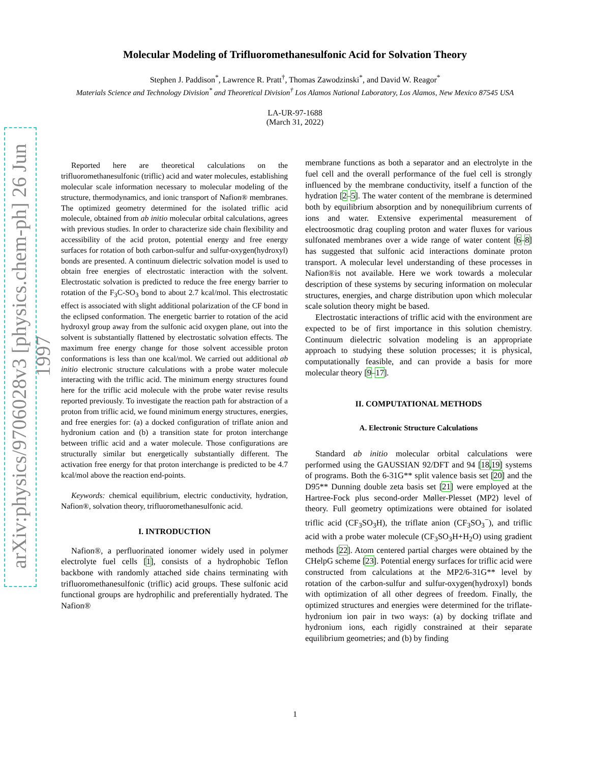arXiv:physics/9706028v3 [physics.chem-ph] 26 Jun 1997
Molecular Modeling of Trifluoromethanesulfonic Acid for Solvation Theory
Stephen J. Paddison<sup>*</sup>, Lawrence R. Pratt<sup>†</sup>, Thomas Zawodzinski<sup>*</sup>, and David W. Reagor<sup>*</sup>
Materials Science and Technology Division<sup>*</sup> and Theoretical Division<sup>†</sup> Los Alamos National Laboratory, Los Alamos, New Mexico 87545 USA
LA-UR-97-1688
(March 31, 2022)
Reported here are theoretical calculations on the trifluoromethanesulfonic (triflic) acid and water molecules, establishing molecular scale information necessary to molecular modeling of the structure, thermodynamics, and ionic transport of Nafion® membranes. The optimized geometry determined for the isolated triflic acid molecule, obtained from ab initio molecular orbital calculations, agrees with previous studies. In order to characterize side chain flexibility and accessibility of the acid proton, potential energy and free energy surfaces for rotation of both carbon-sulfur and sulfur-oxygen(hydroxyl) bonds are presented. A continuum dielectric solvation model is used to obtain free energies of electrostatic interaction with the solvent. Electrostatic solvation is predicted to reduce the free energy barrier to rotation of the F<sub>3</sub>C-SO<sub>3</sub> bond to about 2.7 kcal/mol. This electrostatic effect is associated with slight additional polarization of the CF bond in the eclipsed conformation. The energetic barrier to rotation of the acid hydroxyl group away from the sulfonic acid oxygen plane, out into the solvent is substantially flattened by electrostatic solvation effects. The maximum free energy change for those solvent accessible proton conformations is less than one kcal/mol. We carried out additional ab initio electronic structure calculations with a probe water molecule interacting with the triflic acid. The minimum energy structures found here for the triflic acid molecule with the probe water revise results reported previously. To investigate the reaction path for abstraction of a proton from triflic acid, we found minimum energy structures, energies, and free energies for: (a) a docked configuration of triflate anion and hydronium cation and (b) a transition state for proton interchange between triflic acid and a water molecule. Those configurations are structurally similar but energetically substantially different. The activation free energy for that proton interchange is predicted to be 4.7 kcal/mol above the reaction end-points.
Keywords: chemical equilibrium, electric conductivity, hydration, Nafion®, solvation theory, trifluoromethanesulfonic acid.
I. INTRODUCTION
Nafion®, a perfluorinated ionomer widely used in polymer electrolyte fuel cells [1], consists of a hydrophobic Teflon backbone with randomly attached side chains terminating with trifluoromethanesulfonic (triflic) acid groups. These sulfonic acid functional groups are hydrophilic and preferentially hydrated. The Nafion®
membrane functions as both a separator and an electrolyte in the fuel cell and the overall performance of the fuel cell is strongly influenced by the membrane conductivity, itself a function of the hydration [2–5]. The water content of the membrane is determined both by equilibrium absorption and by nonequilibrium currents of ions and water. Extensive experimental measurement of electroosmotic drag coupling proton and water fluxes for various sulfonated membranes over a wide range of water content [6–8] has suggested that sulfonic acid interactions dominate proton transport. A molecular level understanding of these processes in Nafion®is not available. Here we work towards a molecular description of these systems by securing information on molecular structures, energies, and charge distribution upon which molecular scale solution theory might be based.
Electrostatic interactions of triflic acid with the environment are expected to be of first importance in this solution chemistry. Continuum dielectric solvation modeling is an appropriate approach to studying these solution processes; it is physical, computationally feasible, and can provide a basis for more molecular theory [9–17].
II. COMPUTATIONAL METHODS
A. Electronic Structure Calculations
Standard ab initio molecular orbital calculations were performed using the GAUSSIAN 92/DFT and 94 [18,19] systems of programs. Both the 6-31G** split valence basis set [20] and the D95** Dunning double zeta basis set [21] were employed at the Hartree-Fock plus second-order Møller-Plesset (MP2) level of theory. Full geometry optimizations were obtained for isolated triflic acid (CF<sub>3</sub>SO<sub>3</sub>H), the triflate anion (CF<sub>3</sub>SO<sub>3</sub><sup>−</sup>), and triflic acid with a probe water molecule (CF<sub>3</sub>SO<sub>3</sub>H+H<sub>2</sub>O) using gradient methods [22]. Atom centered partial charges were obtained by the CHelpG scheme [23]. Potential energy surfaces for triflic acid were constructed from calculations at the MP2/6-31G** level by rotation of the carbon-sulfur and sulfur-oxygen(hydroxyl) bonds with optimization of all other degrees of freedom. Finally, the optimized structures and energies were determined for the triflate-hydronium ion pair in two ways: (a) by docking triflate and hydronium ions, each rigidly constrained at their separate equilibrium geometries; and (b) by finding
1